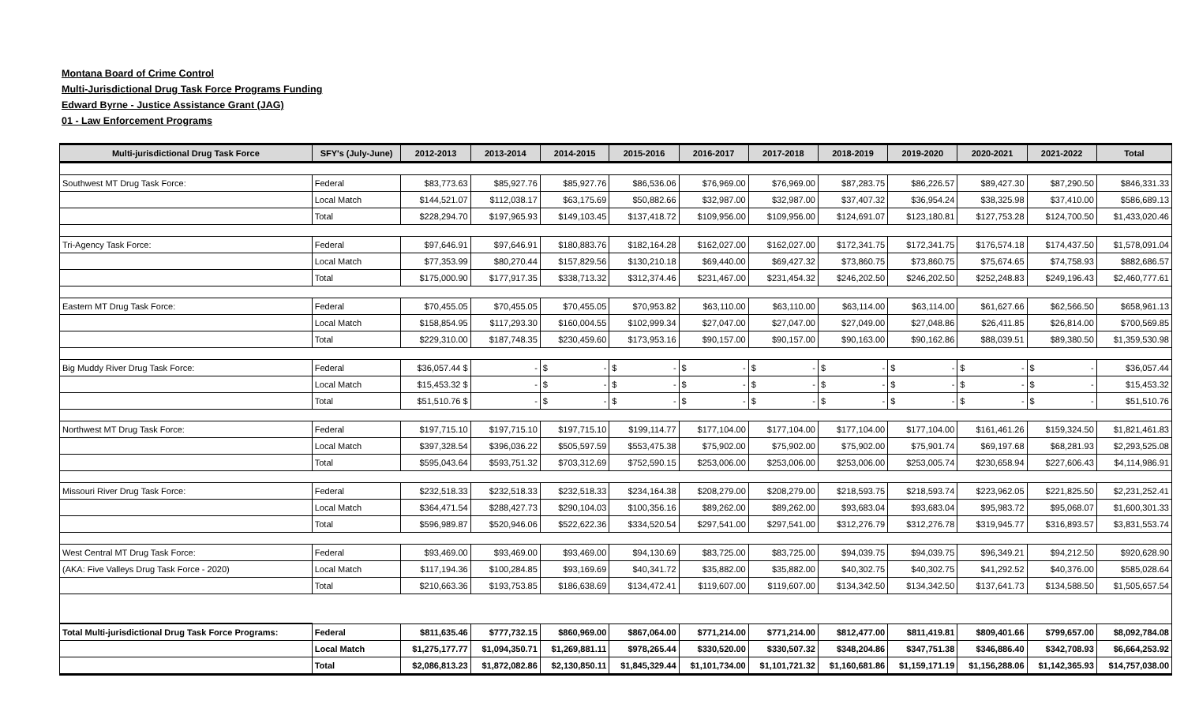Montana Board of Crime Control
Multi-Jurisdictional Drug Task Force Programs Funding
Edward Byrne - Justice Assistance Grant (JAG)
01 - Law Enforcement Programs
| Multi-jurisdictional Drug Task Force | SFY's (July-June) | 2012-2013 | 2013-2014 | 2014-2015 | 2015-2016 | 2016-2017 | 2017-2018 | 2018-2019 | 2019-2020 | 2020-2021 | 2021-2022 | Total |
| --- | --- | --- | --- | --- | --- | --- | --- | --- | --- | --- | --- | --- |
| Southwest MT Drug Task Force: | Federal | $83,773.63 | $85,927.76 | $85,927.76 | $86,536.06 | $76,969.00 | $76,969.00 | $87,283.75 | $86,226.57 | $89,427.30 | $87,290.50 | $846,331.33 |
| | Local Match | $144,521.07 | $112,038.17 | $63,175.69 | $50,882.66 | $32,987.00 | $32,987.00 | $37,407.32 | $36,954.24 | $38,325.98 | $37,410.00 | $586,689.13 |
| | Total | $228,294.70 | $197,965.93 | $149,103.45 | $137,418.72 | $109,956.00 | $109,956.00 | $124,691.07 | $123,180.81 | $127,753.28 | $124,700.50 | $1,433,020.46 |
| Tri-Agency Task Force: | Federal | $97,646.91 | $97,646.91 | $180,883.76 | $182,164.28 | $162,027.00 | $162,027.00 | $172,341.75 | $172,341.75 | $176,574.18 | $174,437.50 | $1,578,091.04 |
| | Local Match | $77,353.99 | $80,270.44 | $157,829.56 | $130,210.18 | $69,440.00 | $69,427.32 | $73,860.75 | $73,860.75 | $75,674.65 | $74,758.93 | $882,686.57 |
| | Total | $175,000.90 | $177,917.35 | $338,713.32 | $312,374.46 | $231,467.00 | $231,454.32 | $246,202.50 | $246,202.50 | $252,248.83 | $249,196.43 | $2,460,777.61 |
| Eastern MT Drug Task Force: | Federal | $70,455.05 | $70,455.05 | $70,455.05 | $70,953.82 | $63,110.00 | $63,110.00 | $63,114.00 | $63,114.00 | $61,627.66 | $62,566.50 | $658,961.13 |
| | Local Match | $158,854.95 | $117,293.30 | $160,004.55 | $102,999.34 | $27,047.00 | $27,047.00 | $27,049.00 | $27,048.86 | $26,411.85 | $26,814.00 | $700,569.85 |
| | Total | $229,310.00 | $187,748.35 | $230,459.60 | $173,953.16 | $90,157.00 | $90,157.00 | $90,163.00 | $90,162.86 | $88,039.51 | $89,380.50 | $1,359,530.98 |
| Big Muddy River Drug Task Force: | Federal | $36,057.44 $ | - | $ - | $ - | $ - | $ - | $ - | $ - | $ - | $ - | $36,057.44 |
| | Local Match | $15,453.32 $ | - | $ - | $ - | $ - | $ - | $ - | $ - | $ - | $ - | $15,453.32 |
| | Total | $51,510.76 $ | - | $ - | $ - | $ - | $ - | $ - | $ - | $ - | $ - | $51,510.76 |
| Northwest MT Drug Task Force: | Federal | $197,715.10 | $197,715.10 | $197,715.10 | $199,114.77 | $177,104.00 | $177,104.00 | $177,104.00 | $177,104.00 | $161,461.26 | $159,324.50 | $1,821,461.83 |
| | Local Match | $397,328.54 | $396,036.22 | $505,597.59 | $553,475.38 | $75,902.00 | $75,902.00 | $75,902.00 | $75,901.74 | $69,197.68 | $68,281.93 | $2,293,525.08 |
| | Total | $595,043.64 | $593,751.32 | $703,312.69 | $752,590.15 | $253,006.00 | $253,006.00 | $253,006.00 | $253,005.74 | $230,658.94 | $227,606.43 | $4,114,986.91 |
| Missouri River Drug Task Force: | Federal | $232,518.33 | $232,518.33 | $232,518.33 | $234,164.38 | $208,279.00 | $208,279.00 | $218,593.75 | $218,593.74 | $223,962.05 | $221,825.50 | $2,231,252.41 |
| | Local Match | $364,471.54 | $288,427.73 | $290,104.03 | $100,356.16 | $89,262.00 | $89,262.00 | $93,683.04 | $93,683.04 | $95,983.72 | $95,068.07 | $1,600,301.33 |
| | Total | $596,989.87 | $520,946.06 | $522,622.36 | $334,520.54 | $297,541.00 | $297,541.00 | $312,276.79 | $312,276.78 | $319,945.77 | $316,893.57 | $3,831,553.74 |
| West Central MT Drug Task Force: | Federal | $93,469.00 | $93,469.00 | $93,469.00 | $94,130.69 | $83,725.00 | $83,725.00 | $94,039.75 | $94,039.75 | $96,349.21 | $94,212.50 | $920,628.90 |
| (AKA: Five Valleys Drug Task Force - 2020) | Local Match | $117,194.36 | $100,284.85 | $93,169.69 | $40,341.72 | $35,882.00 | $35,882.00 | $40,302.75 | $40,302.75 | $41,292.52 | $40,376.00 | $585,028.64 |
| | Total | $210,663.36 | $193,753.85 | $186,638.69 | $134,472.41 | $119,607.00 | $119,607.00 | $134,342.50 | $134,342.50 | $137,641.73 | $134,588.50 | $1,505,657.54 |
| Total Multi-jurisdictional Drug Task Force Programs: | Federal | $811,635.46 | $777,732.15 | $860,969.00 | $867,064.00 | $771,214.00 | $771,214.00 | $812,477.00 | $811,419.81 | $809,401.66 | $799,657.00 | $8,092,784.08 |
| | Local Match | $1,275,177.77 | $1,094,350.71 | $1,269,881.11 | $978,265.44 | $330,520.00 | $330,507.32 | $348,204.86 | $347,751.38 | $346,886.40 | $342,708.93 | $6,664,253.92 |
| | Total | $2,086,813.23 | $1,872,082.86 | $2,130,850.11 | $1,845,329.44 | $1,101,734.00 | $1,101,721.32 | $1,160,681.86 | $1,159,171.19 | $1,156,288.06 | $1,142,365.93 | $14,757,038.00 |